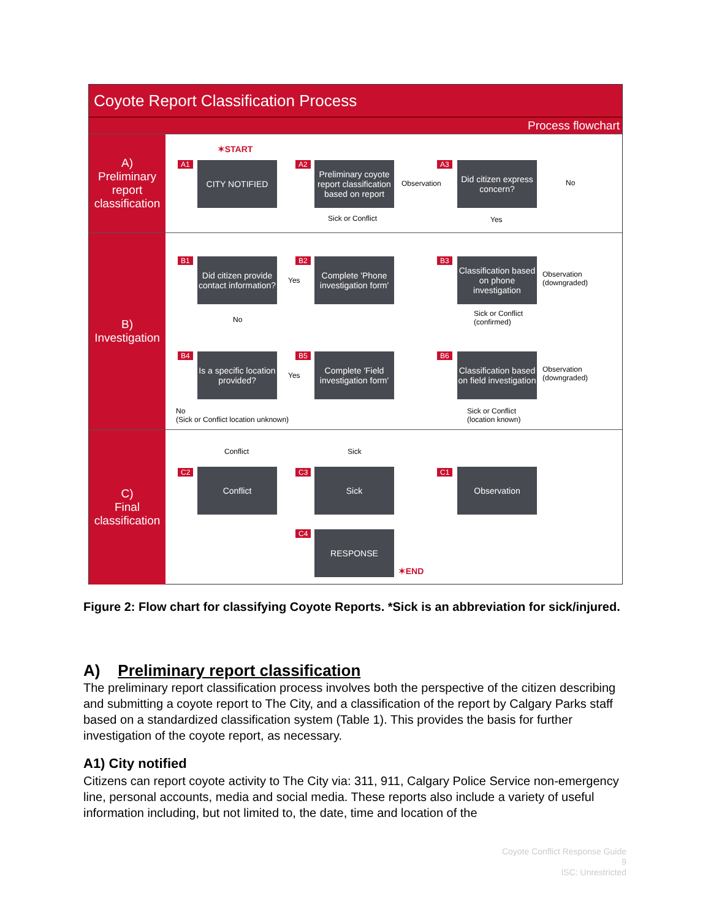Coyote Report Classification Process
Process flowchart
A)
Preliminary report classification
✶START
A1 CITY NOTIFIED A2
Preliminary coyote report classification based on report
Observation
A3
Did citizen express concern?
No
Sick or Conflict Yes
B)
Investigation
B1
Did citizen provide contact information?
Yes
B2
Complete 'Phone investigation form'
B3
Classification based on phone investigation
Observation
(downgraded)
No
Sick or Conflict
(confirmed)
B4
Is a specific location provided?
Yes
B5
Complete 'Field investigation form'
B6
Classification based on field investigation
Observation
(downgraded)
No
(Sick or Conflict location unknown)
Sick or Conflict
(location known)
C)
Final classification
Conflict Sick
C2 Conflict C3 Sick C1 Observation
C4 RESPONSE
✶END
Figure 2: Flow chart for classifying Coyote Reports. *Sick is an abbreviation for sick/injured.
A) Preliminary report classification
The preliminary report classification process involves both the perspective of the citizen describing and submitting a coyote report to The City, and a classification of the report by Calgary Parks staff based on a standardized classification system (Table 1). This provides the basis for further investigation of the coyote report, as necessary.
A1) City notified
Citizens can report coyote activity to The City via: 311, 911, Calgary Police Service non-emergency line, personal accounts, media and social media. These reports also include a variety of useful information including, but not limited to, the date, time and location of the
Coyote Conflict Response Guide
9
ISC: Unrestricted